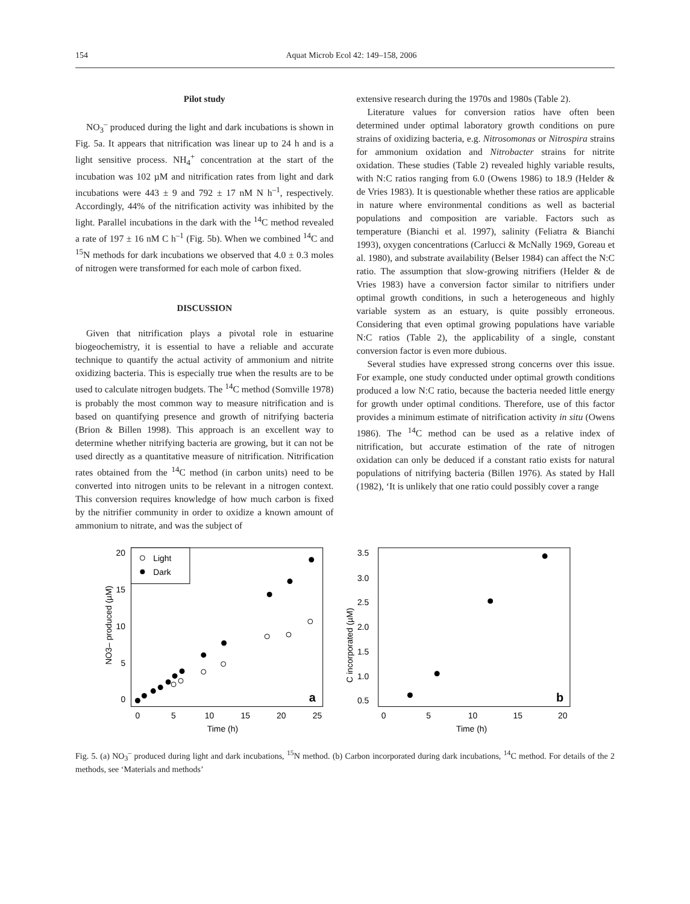154
Aquat Microb Ecol 42: 149–158, 2006
Pilot study
NO<sub>3</sub><sup>–</sup> produced during the light and dark incubations is shown in Fig. 5a. It appears that nitrification was linear up to 24 h and is a light sensitive process. NH<sub>4</sub><sup>+</sup> concentration at the start of the incubation was 102 µM and nitrification rates from light and dark incubations were 443 ± 9 and 792 ± 17 nM N h<sup>–1</sup>, respectively. Accordingly, 44% of the nitrification activity was inhibited by the light. Parallel incubations in the dark with the <sup>14</sup>C method revealed a rate of 197 ± 16 nM C h<sup>–1</sup> (Fig. 5b). When we combined <sup>14</sup>C and <sup>15</sup>N methods for dark incubations we observed that 4.0 ± 0.3 moles of nitrogen were transformed for each mole of carbon fixed.
DISCUSSION
Given that nitrification plays a pivotal role in estuarine biogeochemistry, it is essential to have a reliable and accurate technique to quantify the actual activity of ammonium and nitrite oxidizing bacteria. This is especially true when the results are to be used to calculate nitrogen budgets. The <sup>14</sup>C method (Somville 1978) is probably the most common way to measure nitrification and is based on quantifying presence and growth of nitrifying bacteria (Brion & Billen 1998). This approach is an excellent way to determine whether nitrifying bacteria are growing, but it can not be used directly as a quantitative measure of nitrification. Nitrification rates obtained from the <sup>14</sup>C method (in carbon units) need to be converted into nitrogen units to be relevant in a nitrogen context. This conversion requires knowledge of how much carbon is fixed by the nitrifier community in order to oxidize a known amount of ammonium to nitrate, and was the subject of
extensive research during the 1970s and 1980s (Table 2).
Literature values for conversion ratios have often been determined under optimal laboratory growth conditions on pure strains of oxidizing bacteria, e.g. Nitrosomonas or Nitrospira strains for ammonium oxidation and Nitrobacter strains for nitrite oxidation. These studies (Table 2) revealed highly variable results, with N:C ratios ranging from 6.0 (Owens 1986) to 18.9 (Helder & de Vries 1983). It is questionable whether these ratios are applicable in nature where environmental conditions as well as bacterial populations and composition are variable. Factors such as temperature (Bianchi et al. 1997), salinity (Feliatra & Bianchi 1993), oxygen concentrations (Carlucci & McNally 1969, Goreau et al. 1980), and substrate availability (Belser 1984) can affect the N:C ratio. The assumption that slow-growing nitrifiers (Helder & de Vries 1983) have a conversion factor similar to nitrifiers under optimal growth conditions, in such a heterogeneous and highly variable system as an estuary, is quite possibly erroneous. Considering that even optimal growing populations have variable N:C ratios (Table 2), the applicability of a single, constant conversion factor is even more dubious.
Several studies have expressed strong concerns over this issue. For example, one study conducted under optimal growth conditions produced a low N:C ratio, because the bacteria needed little energy for growth under optimal conditions. Therefore, use of this factor provides a minimum estimate of nitrification activity in situ (Owens 1986). The <sup>14</sup>C method can be used as a relative index of nitrification, but accurate estimation of the rate of nitrogen oxidation can only be deduced if a constant ratio exists for natural populations of nitrifying bacteria (Billen 1976). As stated by Hall (1982), ‘It is unlikely that one ratio could possibly cover a range
Light
Dark
20
15
10
5
0
0
5
10
15
20
25
Time (h)
NO3– produced (µM)
a
3.5
3.0
2.5
2.0
1.5
1.0
0.5
0
5
10
15
20
Time (h)
C incorporated (µM)
b
Fig. 5. (a) NO<sub>3</sub><sup>–</sup> produced during light and dark incubations, <sup>15</sup>N method. (b) Carbon incorporated during dark incubations, <sup>14</sup>C method. For details of the 2 methods, see ‘Materials and methods’